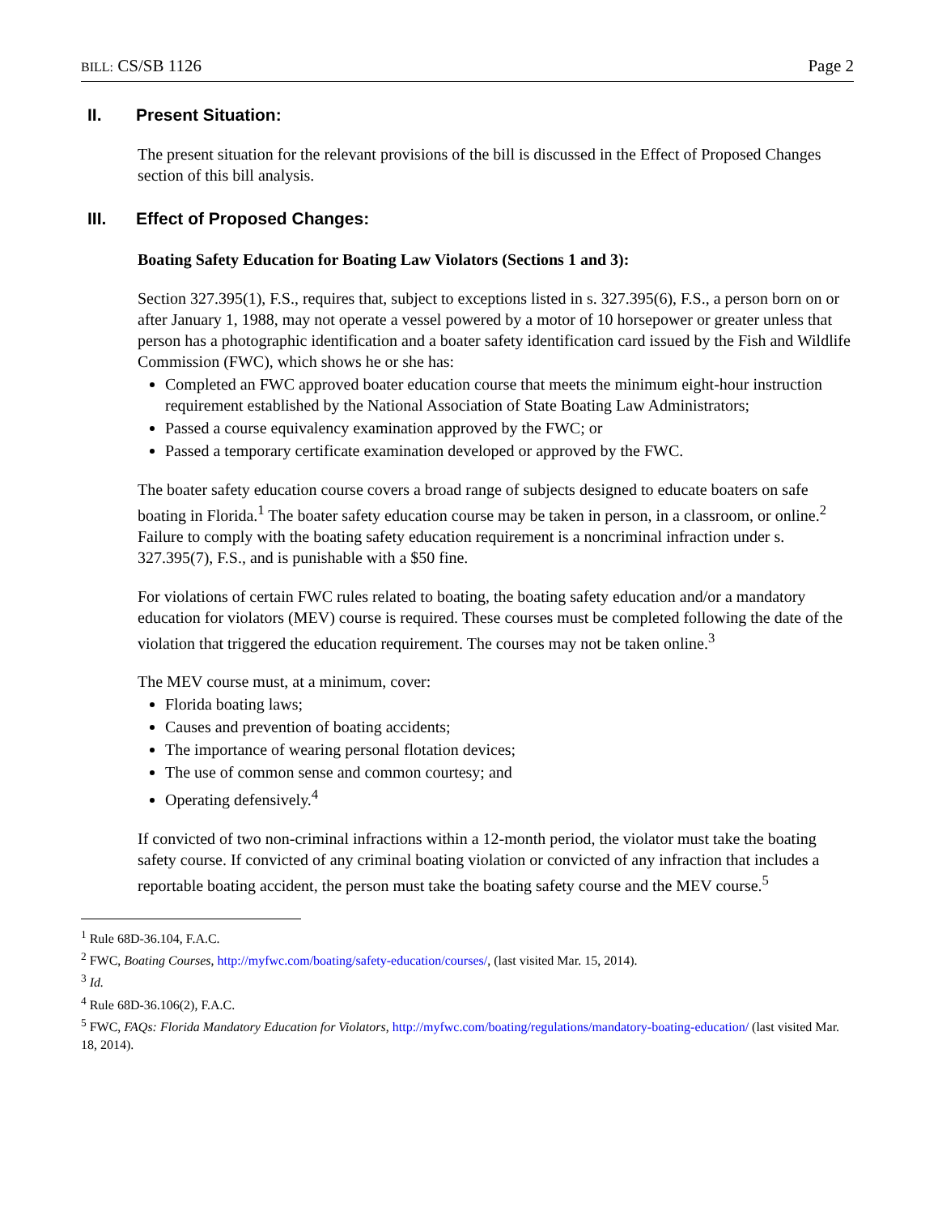BILL: CS/SB 1126 Page 2
II. Present Situation:
The present situation for the relevant provisions of the bill is discussed in the Effect of Proposed Changes section of this bill analysis.
III. Effect of Proposed Changes:
Boating Safety Education for Boating Law Violators (Sections 1 and 3):
Section 327.395(1), F.S., requires that, subject to exceptions listed in s. 327.395(6), F.S., a person born on or after January 1, 1988, may not operate a vessel powered by a motor of 10 horsepower or greater unless that person has a photographic identification and a boater safety identification card issued by the Fish and Wildlife Commission (FWC), which shows he or she has:
Completed an FWC approved boater education course that meets the minimum eight-hour instruction requirement established by the National Association of State Boating Law Administrators;
Passed a course equivalency examination approved by the FWC; or
Passed a temporary certificate examination developed or approved by the FWC.
The boater safety education course covers a broad range of subjects designed to educate boaters on safe boating in Florida.<sup>1</sup> The boater safety education course may be taken in person, in a classroom, or online.<sup>2</sup> Failure to comply with the boating safety education requirement is a noncriminal infraction under s. 327.395(7), F.S., and is punishable with a $50 fine.
For violations of certain FWC rules related to boating, the boating safety education and/or a mandatory education for violators (MEV) course is required. These courses must be completed following the date of the violation that triggered the education requirement. The courses may not be taken online.<sup>3</sup>
The MEV course must, at a minimum, cover:
Florida boating laws;
Causes and prevention of boating accidents;
The importance of wearing personal flotation devices;
The use of common sense and common courtesy; and
Operating defensively.<sup>4</sup>
If convicted of two non-criminal infractions within a 12-month period, the violator must take the boating safety course. If convicted of any criminal boating violation or convicted of any infraction that includes a reportable boating accident, the person must take the boating safety course and the MEV course.<sup>5</sup>
<sup>1</sup> Rule 68D-36.104, F.A.C.
<sup>2</sup> FWC, Boating Courses, http://myfwc.com/boating/safety-education/courses/, (last visited Mar. 15, 2014).
<sup>3</sup> Id.
<sup>4</sup> Rule 68D-36.106(2), F.A.C.
<sup>5</sup> FWC, FAQs: Florida Mandatory Education for Violators, http://myfwc.com/boating/regulations/mandatory-boating-education/ (last visited Mar. 18, 2014).